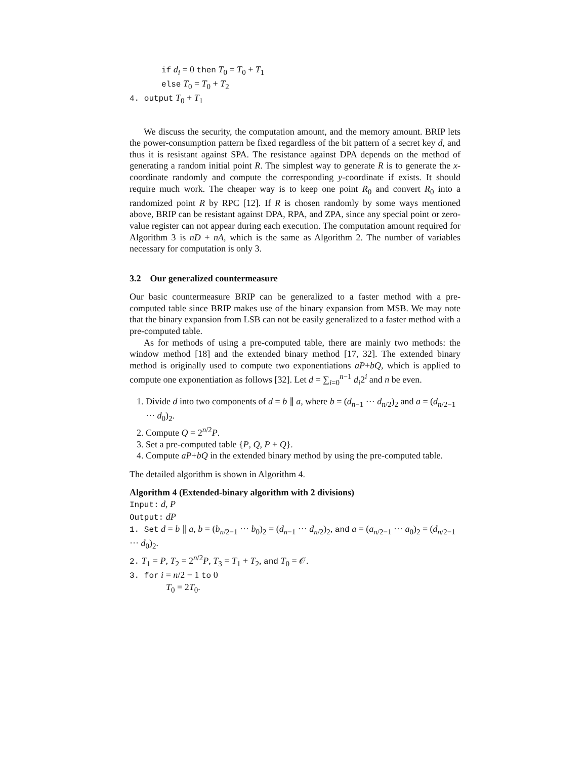if d<sub>i</sub> = 0 then T<sub>0</sub> = T<sub>0</sub> + T<sub>1</sub>
else T<sub>0</sub> = T<sub>0</sub> + T<sub>2</sub>
4. output T<sub>0</sub> + T<sub>1</sub>
We discuss the security, the computation amount, and the memory amount. BRIP lets the power-consumption pattern be fixed regardless of the bit pattern of a secret key d, and thus it is resistant against SPA. The resistance against DPA depends on the method of generating a random initial point R. The simplest way to generate R is to generate the x-coordinate randomly and compute the corresponding y-coordinate if exists. It should require much work. The cheaper way is to keep one point R<sub>0</sub> and convert R<sub>0</sub> into a randomized point R by RPC [12]. If R is chosen randomly by some ways mentioned above, BRIP can be resistant against DPA, RPA, and ZPA, since any special point or zero-value register can not appear during each execution. The computation amount required for Algorithm 3 is nD + nA, which is the same as Algorithm 2. The number of variables necessary for computation is only 3.
3.2 Our generalized countermeasure
Our basic countermeasure BRIP can be generalized to a faster method with a pre-computed table since BRIP makes use of the binary expansion from MSB. We may note that the binary expansion from LSB can not be easily generalized to a faster method with a pre-computed table.
As for methods of using a pre-computed table, there are mainly two methods: the window method [18] and the extended binary method [17, 32]. The extended binary method is originally used to compute two exponentiations aP+bQ, which is applied to compute one exponentiation as follows [32]. Let d = ∑<sub>i=0</sub><sup>n−1</sup> d<sub>i</sub>2<sup>i</sup> and n be even.
1. Divide d into two components of d = b ∥ a, where b = (d<sub>n−1</sub> ··· d<sub>n/2</sub>)<sub>2</sub> and a = (d<sub>n/2−1</sub> ··· d<sub>0</sub>)<sub>2</sub>.
2. Compute Q = 2<sup>n/2</sup>P.
3. Set a pre-computed table {P, Q, P + Q}.
4. Compute aP+bQ in the extended binary method by using the pre-computed table.
The detailed algorithm is shown in Algorithm 4.
Algorithm 4 (Extended-binary algorithm with 2 divisions)
Input: d, P
Output: dP
1. Set d = b ∥ a, b = (b<sub>n/2−1</sub> ··· b<sub>0</sub>)<sub>2</sub> = (d<sub>n−1</sub> ··· d<sub>n/2</sub>)<sub>2</sub>, and a = (a<sub>n/2−1</sub> ··· a<sub>0</sub>)<sub>2</sub> = (d<sub>n/2−1</sub> ··· d<sub>0</sub>)<sub>2</sub>.
2. T<sub>1</sub> = P, T<sub>2</sub> = 2<sup>n/2</sup>P, T<sub>3</sub> = T<sub>1</sub> + T<sub>2</sub>, and T<sub>0</sub> = 𝒪.
3. for i = n/2 − 1 to 0
T<sub>0</sub> = 2T<sub>0</sub>.